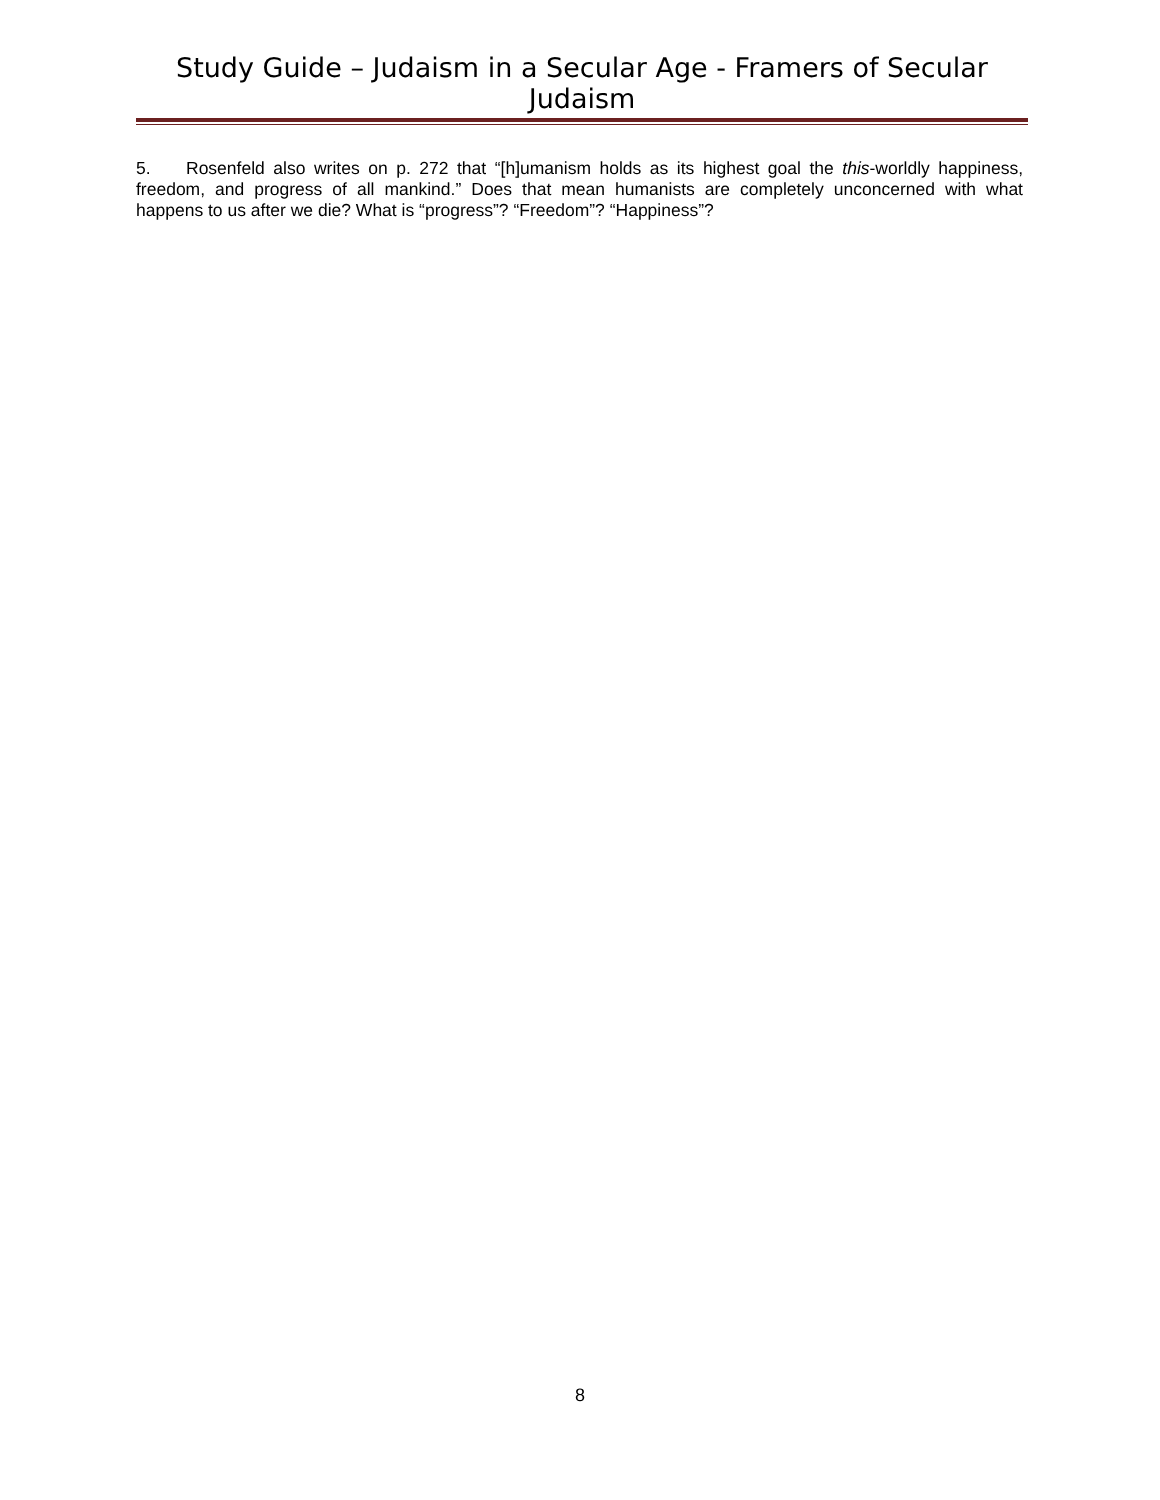Study Guide – Judaism in a Secular Age - Framers of Secular Judaism
5. Rosenfeld also writes on p. 272 that “[h]umanism holds as its highest goal the this-worldly happiness, freedom, and progress of all mankind.” Does that mean humanists are completely unconcerned with what happens to us after we die? What is “progress”? “Freedom”? “Happiness”?
8